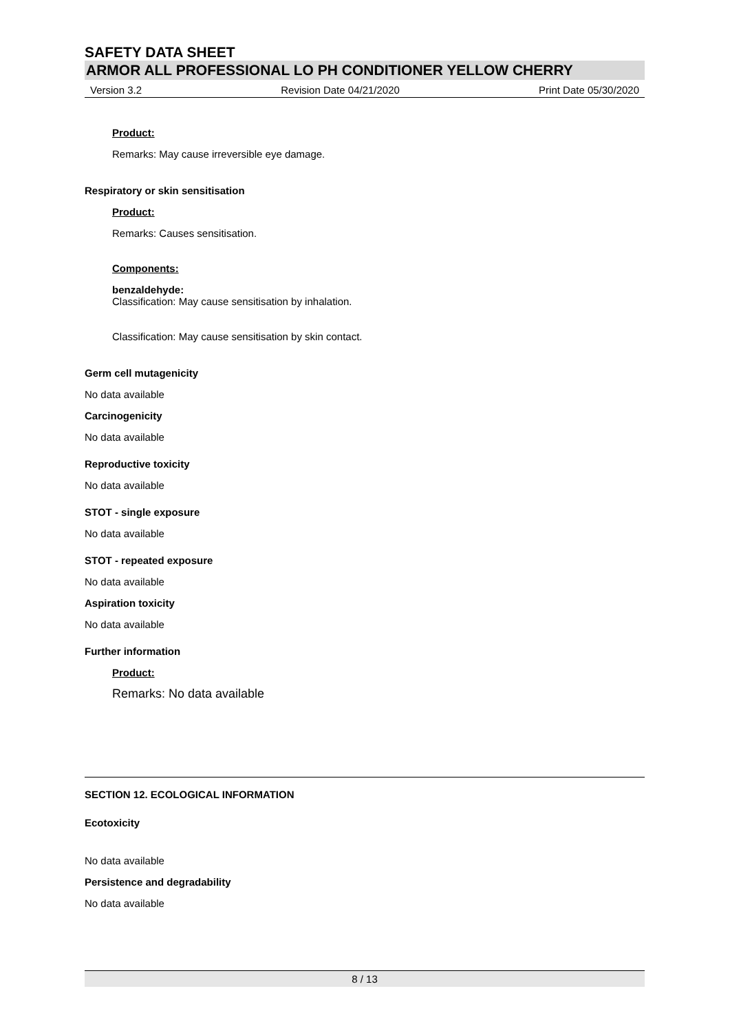SAFETY DATA SHEET
ARMOR ALL PROFESSIONAL LO PH CONDITIONER YELLOW CHERRY
Version 3.2 Revision Date 04/21/2020 Print Date 05/30/2020
Product:
Remarks: May cause irreversible eye damage.
Respiratory or skin sensitisation
Product:
Remarks: Causes sensitisation.
Components:
benzaldehyde:
Classification: May cause sensitisation by inhalation.
Classification: May cause sensitisation by skin contact.
Germ cell mutagenicity
No data available
Carcinogenicity
No data available
Reproductive toxicity
No data available
STOT - single exposure
No data available
STOT - repeated exposure
No data available
Aspiration toxicity
No data available
Further information
Product:
Remarks: No data available
SECTION 12. ECOLOGICAL INFORMATION
Ecotoxicity
No data available
Persistence and degradability
No data available
8 / 13